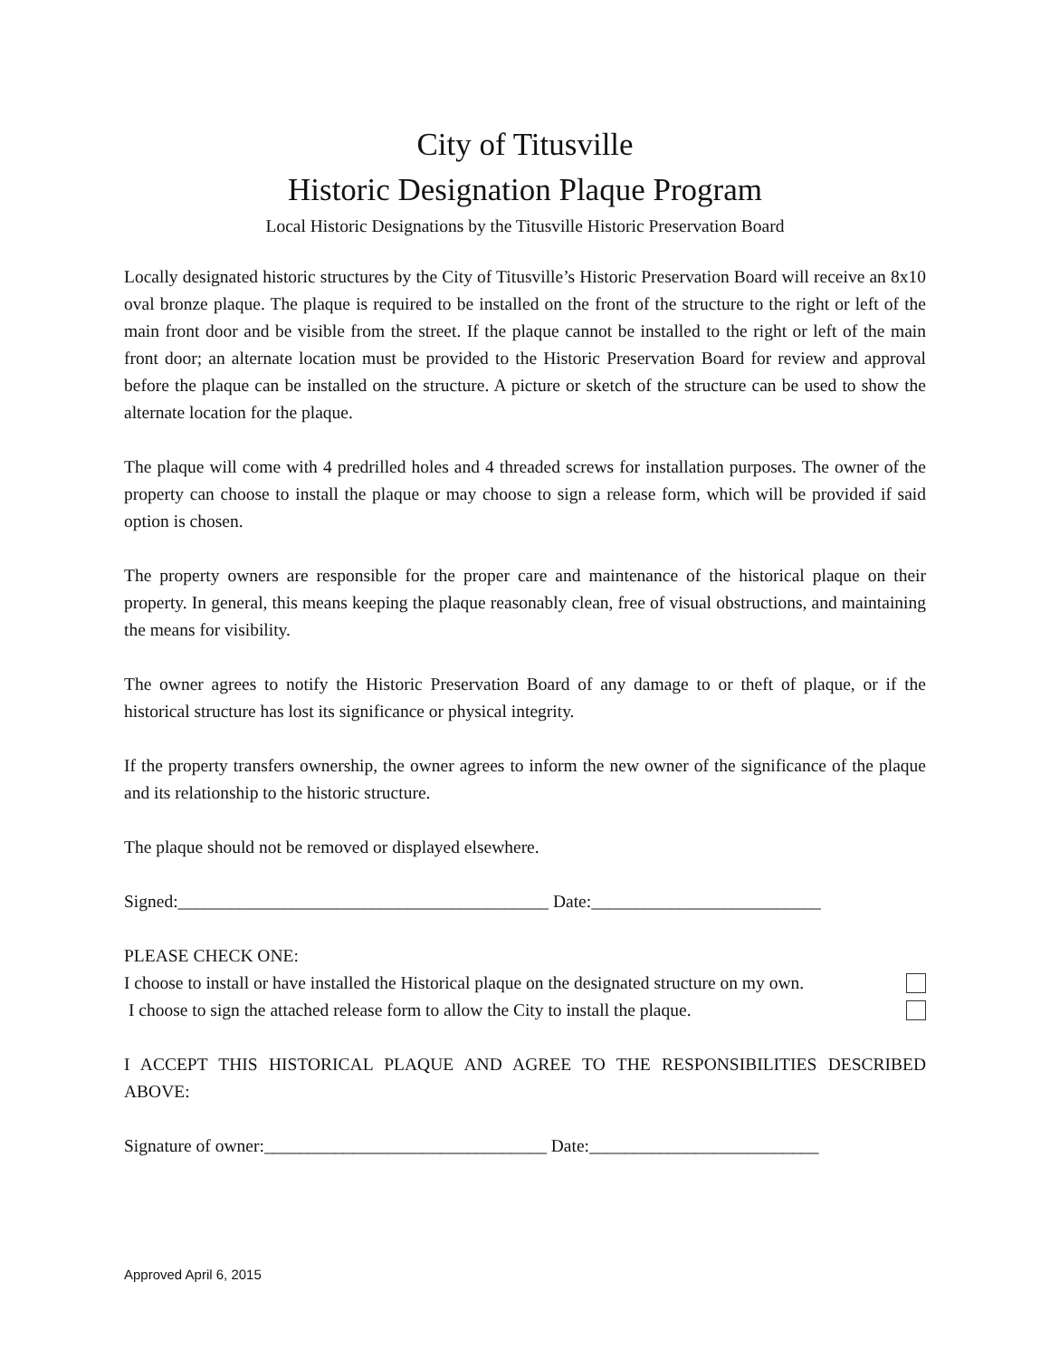City of Titusville
Historic Designation Plaque Program
Local Historic Designations by the Titusville Historic Preservation Board
Locally designated historic structures by the City of Titusville’s Historic Preservation Board will receive an 8x10 oval bronze plaque. The plaque is required to be installed on the front of the structure to the right or left of the main front door and be visible from the street. If the plaque cannot be installed to the right or left of the main front door; an alternate location must be provided to the Historic Preservation Board for review and approval before the plaque can be installed on the structure. A picture or sketch of the structure can be used to show the alternate location for the plaque.
The plaque will come with 4 predrilled holes and 4 threaded screws for installation purposes. The owner of the property can choose to install the plaque or may choose to sign a release form, which will be provided if said option is chosen.
The property owners are responsible for the proper care and maintenance of the historical plaque on their property. In general, this means keeping the plaque reasonably clean, free of visual obstructions, and maintaining the means for visibility.
The owner agrees to notify the Historic Preservation Board of any damage to or theft of plaque, or if the historical structure has lost its significance or physical integrity.
If the property transfers ownership, the owner agrees to inform the new owner of the significance of the plaque and its relationship to the historic structure.
The plaque should not be removed or displayed elsewhere.
Signed:__________________________________________ Date:__________________________
PLEASE CHECK ONE:
I choose to install or have installed the Historical plaque on the designated structure on my own.
I choose to sign the attached release form to allow the City to install the plaque.
I ACCEPT THIS HISTORICAL PLAQUE AND AGREE TO THE RESPONSIBILITIES DESCRIBED ABOVE:
Signature of owner:________________________________ Date:__________________________
Approved April 6, 2015